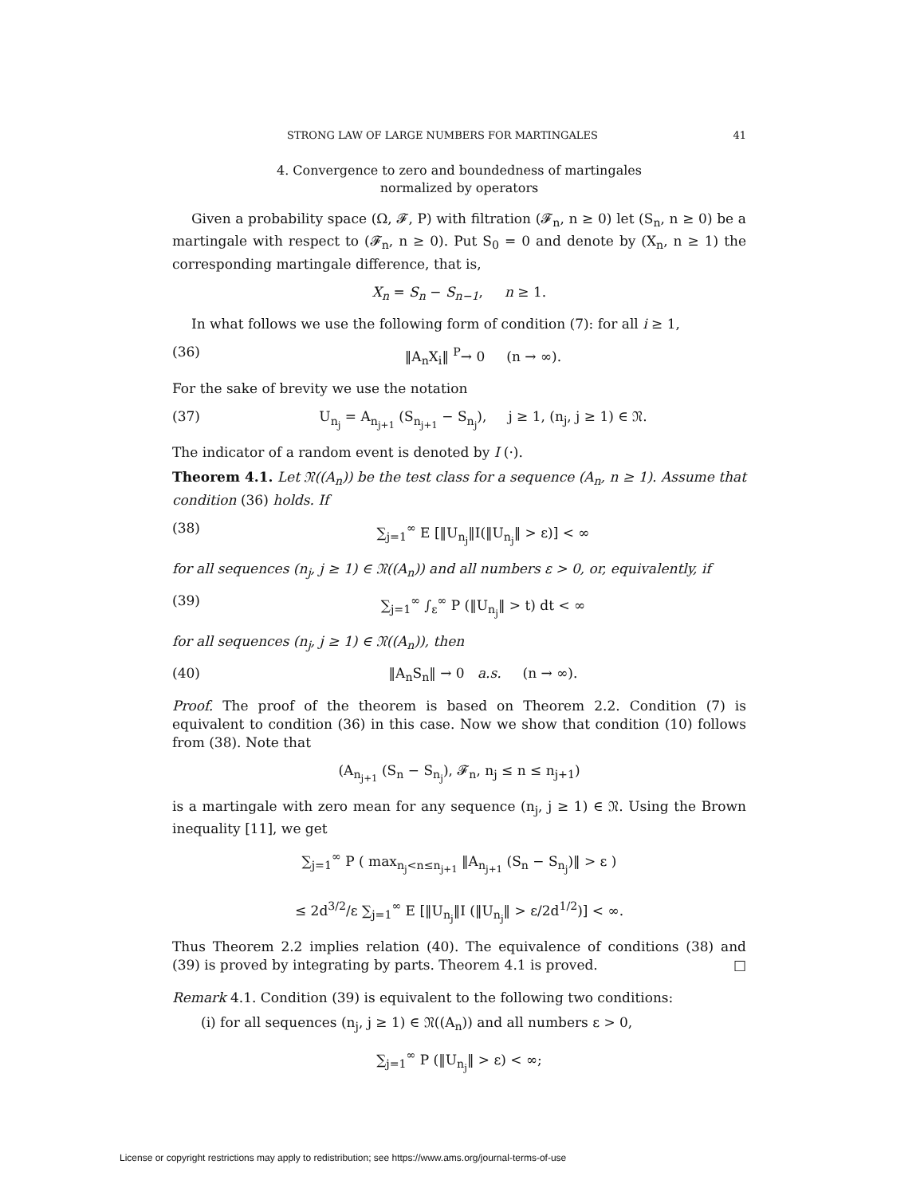STRONG LAW OF LARGE NUMBERS FOR MARTINGALES 41
4. Convergence to zero and boundedness of martingales
normalized by operators
Given a probability space (Ω, 𝓕, P) with filtration (𝓕<sub>n</sub>, n ≥ 0) let (S<sub>n</sub>, n ≥ 0) be a martingale with respect to (𝓕<sub>n</sub>, n ≥ 0). Put S<sub>0</sub> = 0 and denote by (X<sub>n</sub>, n ≥ 1) the corresponding martingale difference, that is,
X<sub>n</sub> = S<sub>n</sub> − S<sub>n−1</sub>, n ≥ 1.
In what follows we use the following form of condition (7): for all i ≥ 1,
(36) ‖A<sub>n</sub>X<sub>i</sub>‖ <sup>P</sup>→ 0 (n → ∞).
For the sake of brevity we use the notation
(37) U<sub>n<sub>j</sub></sub> = A<sub>n<sub>j+1</sub></sub> (S<sub>n<sub>j+1</sub></sub> − S<sub>n<sub>j</sub></sub>), j ≥ 1, (n<sub>j</sub>, j ≥ 1) ∈ 𝔑.
The indicator of a random event is denoted by I (·).
Theorem 4.1. Let 𝔑((A<sub>n</sub>)) be the test class for a sequence (A<sub>n</sub>, n ≥ 1). Assume that condition (36) holds. If
(38) ∑<sub>j=1</sub><sup>∞</sup> E [‖U<sub>n<sub>j</sub></sub>‖I(‖U<sub>n<sub>j</sub></sub>‖ > ε)] < ∞
for all sequences (n<sub>j</sub>, j ≥ 1) ∈ 𝔑((A<sub>n</sub>)) and all numbers ε > 0, or, equivalently, if
(39) ∑<sub>j=1</sub><sup>∞</sup> ∫<sub>ε</sub><sup>∞</sup> P (‖U<sub>n<sub>j</sub></sub>‖ > t) dt < ∞
for all sequences (n<sub>j</sub>, j ≥ 1) ∈ 𝔑((A<sub>n</sub>)), then
(40) ‖A<sub>n</sub>S<sub>n</sub>‖ → 0 a.s. (n → ∞).
Proof. The proof of the theorem is based on Theorem 2.2. Condition (7) is equivalent to condition (36) in this case. Now we show that condition (10) follows from (38). Note that
(A<sub>n<sub>j+1</sub></sub> (S<sub>n</sub> − S<sub>n<sub>j</sub></sub>), 𝓕<sub>n</sub>, n<sub>j</sub> ≤ n ≤ n<sub>j+1</sub>)
is a martingale with zero mean for any sequence (n<sub>j</sub>, j ≥ 1) ∈ 𝔑. Using the Brown inequality [11], we get
∑<sub>j=1</sub><sup>∞</sup> P ( max<sub>n<sub>j</sub><n≤n<sub>j+1</sub></sub> ‖A<sub>n<sub>j+1</sub></sub> (S<sub>n</sub> − S<sub>n<sub>j</sub></sub>)‖ > ε )
≤ 2d<sup>3/2</sup>/ε ∑<sub>j=1</sub><sup>∞</sup> E [‖U<sub>n<sub>j</sub></sub>‖I (‖U<sub>n<sub>j</sub></sub>‖ > ε/2d<sup>1/2</sup>)] < ∞.
Thus Theorem 2.2 implies relation (40). The equivalence of conditions (38) and (39) is proved by integrating by parts. Theorem 4.1 is proved. □
Remark 4.1. Condition (39) is equivalent to the following two conditions:
(i) for all sequences (n<sub>j</sub>, j ≥ 1) ∈ 𝔑((A<sub>n</sub>)) and all numbers ε > 0,
∑<sub>j=1</sub><sup>∞</sup> P (‖U<sub>n<sub>j</sub></sub>‖ > ε) < ∞;
License or copyright restrictions may apply to redistribution; see https://www.ams.org/journal-terms-of-use